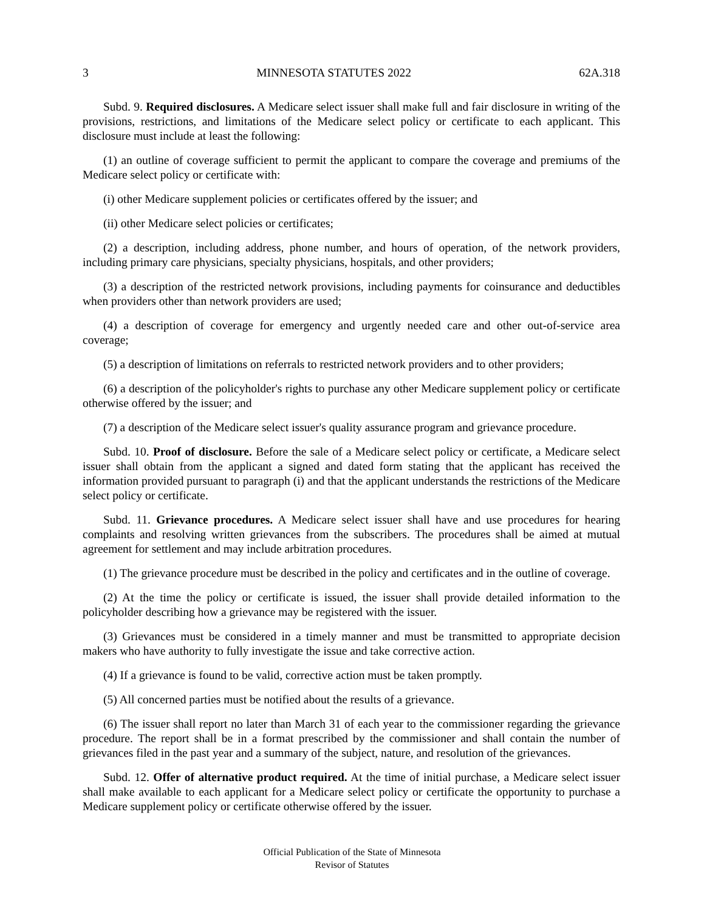3 MINNESOTA STATUTES 2022 62A.318
Subd. 9. Required disclosures. A Medicare select issuer shall make full and fair disclosure in writing of the provisions, restrictions, and limitations of the Medicare select policy or certificate to each applicant. This disclosure must include at least the following:
(1) an outline of coverage sufficient to permit the applicant to compare the coverage and premiums of the Medicare select policy or certificate with:
(i) other Medicare supplement policies or certificates offered by the issuer; and
(ii) other Medicare select policies or certificates;
(2) a description, including address, phone number, and hours of operation, of the network providers, including primary care physicians, specialty physicians, hospitals, and other providers;
(3) a description of the restricted network provisions, including payments for coinsurance and deductibles when providers other than network providers are used;
(4) a description of coverage for emergency and urgently needed care and other out-of-service area coverage;
(5) a description of limitations on referrals to restricted network providers and to other providers;
(6) a description of the policyholder's rights to purchase any other Medicare supplement policy or certificate otherwise offered by the issuer; and
(7) a description of the Medicare select issuer's quality assurance program and grievance procedure.
Subd. 10. Proof of disclosure. Before the sale of a Medicare select policy or certificate, a Medicare select issuer shall obtain from the applicant a signed and dated form stating that the applicant has received the information provided pursuant to paragraph (i) and that the applicant understands the restrictions of the Medicare select policy or certificate.
Subd. 11. Grievance procedures. A Medicare select issuer shall have and use procedures for hearing complaints and resolving written grievances from the subscribers. The procedures shall be aimed at mutual agreement for settlement and may include arbitration procedures.
(1) The grievance procedure must be described in the policy and certificates and in the outline of coverage.
(2) At the time the policy or certificate is issued, the issuer shall provide detailed information to the policyholder describing how a grievance may be registered with the issuer.
(3) Grievances must be considered in a timely manner and must be transmitted to appropriate decision makers who have authority to fully investigate the issue and take corrective action.
(4) If a grievance is found to be valid, corrective action must be taken promptly.
(5) All concerned parties must be notified about the results of a grievance.
(6) The issuer shall report no later than March 31 of each year to the commissioner regarding the grievance procedure. The report shall be in a format prescribed by the commissioner and shall contain the number of grievances filed in the past year and a summary of the subject, nature, and resolution of the grievances.
Subd. 12. Offer of alternative product required. At the time of initial purchase, a Medicare select issuer shall make available to each applicant for a Medicare select policy or certificate the opportunity to purchase a Medicare supplement policy or certificate otherwise offered by the issuer.
Official Publication of the State of Minnesota
Revisor of Statutes